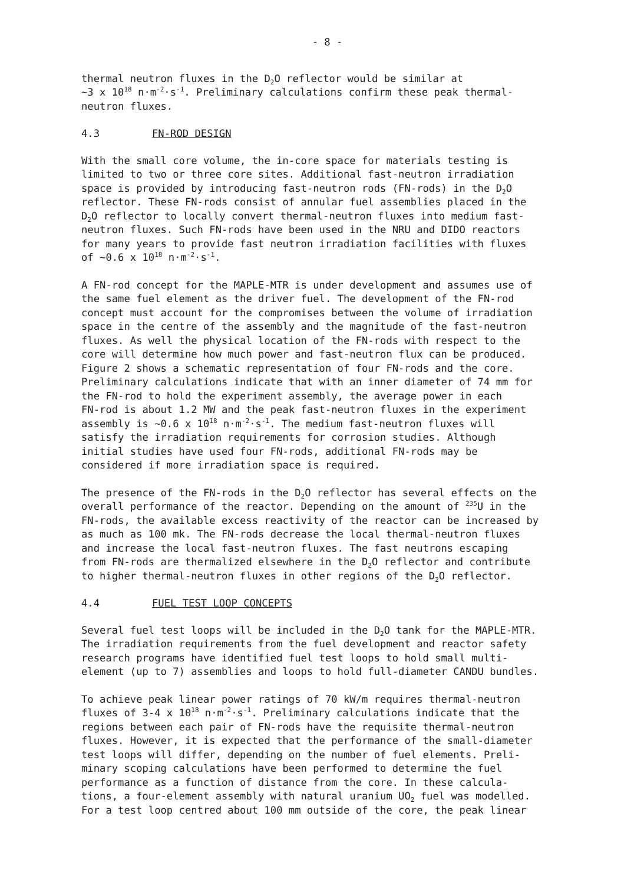- 8 -
thermal neutron fluxes in the D<sub>2</sub>O reflector would be similar at ~3 x 10<sup>18</sup> n·m<sup>-2</sup>·s<sup>-1</sup>. Preliminary calculations confirm these peak thermal- neutron fluxes.
4.3 FN-ROD DESIGN
With the small core volume, the in-core space for materials testing is limited to two or three core sites. Additional fast-neutron irradiation space is provided by introducing fast-neutron rods (FN-rods) in the D<sub>2</sub>O reflector. These FN-rods consist of annular fuel assemblies placed in the D<sub>2</sub>O reflector to locally convert thermal-neutron fluxes into medium fast- neutron fluxes. Such FN-rods have been used in the NRU and DIDO reactors for many years to provide fast neutron irradiation facilities with fluxes of ~0.6 x 10<sup>18</sup> n·m<sup>-2</sup>·s<sup>-1</sup>.
A FN-rod concept for the MAPLE-MTR is under development and assumes use of the same fuel element as the driver fuel. The development of the FN-rod concept must account for the compromises between the volume of irradiation space in the centre of the assembly and the magnitude of the fast-neutron fluxes. As well the physical location of the FN-rods with respect to the core will determine how much power and fast-neutron flux can be produced. Figure 2 shows a schematic representation of four FN-rods and the core. Preliminary calculations indicate that with an inner diameter of 74 mm for the FN-rod to hold the experiment assembly, the average power in each FN-rod is about 1.2 MW and the peak fast-neutron fluxes in the experiment assembly is ~0.6 x 10<sup>18</sup> n·m<sup>-2</sup>·s<sup>-1</sup>. The medium fast-neutron fluxes will satisfy the irradiation requirements for corrosion studies. Although initial studies have used four FN-rods, additional FN-rods may be considered if more irradiation space is required.
The presence of the FN-rods in the D<sub>2</sub>O reflector has several effects on the overall performance of the reactor. Depending on the amount of <sup>235</sup>U in the FN-rods, the available excess reactivity of the reactor can be increased by as much as 100 mk. The FN-rods decrease the local thermal-neutron fluxes and increase the local fast-neutron fluxes. The fast neutrons escaping from FN-rods are thermalized elsewhere in the D<sub>2</sub>O reflector and contribute to higher thermal-neutron fluxes in other regions of the D<sub>2</sub>O reflector.
4.4 FUEL TEST LOOP CONCEPTS
Several fuel test loops will be included in the D<sub>2</sub>O tank for the MAPLE-MTR. The irradiation requirements from the fuel development and reactor safety research programs have identified fuel test loops to hold small multi- element (up to 7) assemblies and loops to hold full-diameter CANDU bundles.
To achieve peak linear power ratings of 70 kW/m requires thermal-neutron fluxes of 3-4 x 10<sup>18</sup> n·m<sup>-2</sup>·s<sup>-1</sup>. Preliminary calculations indicate that the regions between each pair of FN-rods have the requisite thermal-neutron fluxes. However, it is expected that the performance of the small-diameter test loops will differ, depending on the number of fuel elements. Preli- minary scoping calculations have been performed to determine the fuel performance as a function of distance from the core. In these calcula- tions, a four-element assembly with natural uranium UO<sub>2</sub> fuel was modelled. For a test loop centred about 100 mm outside of the core, the peak linear